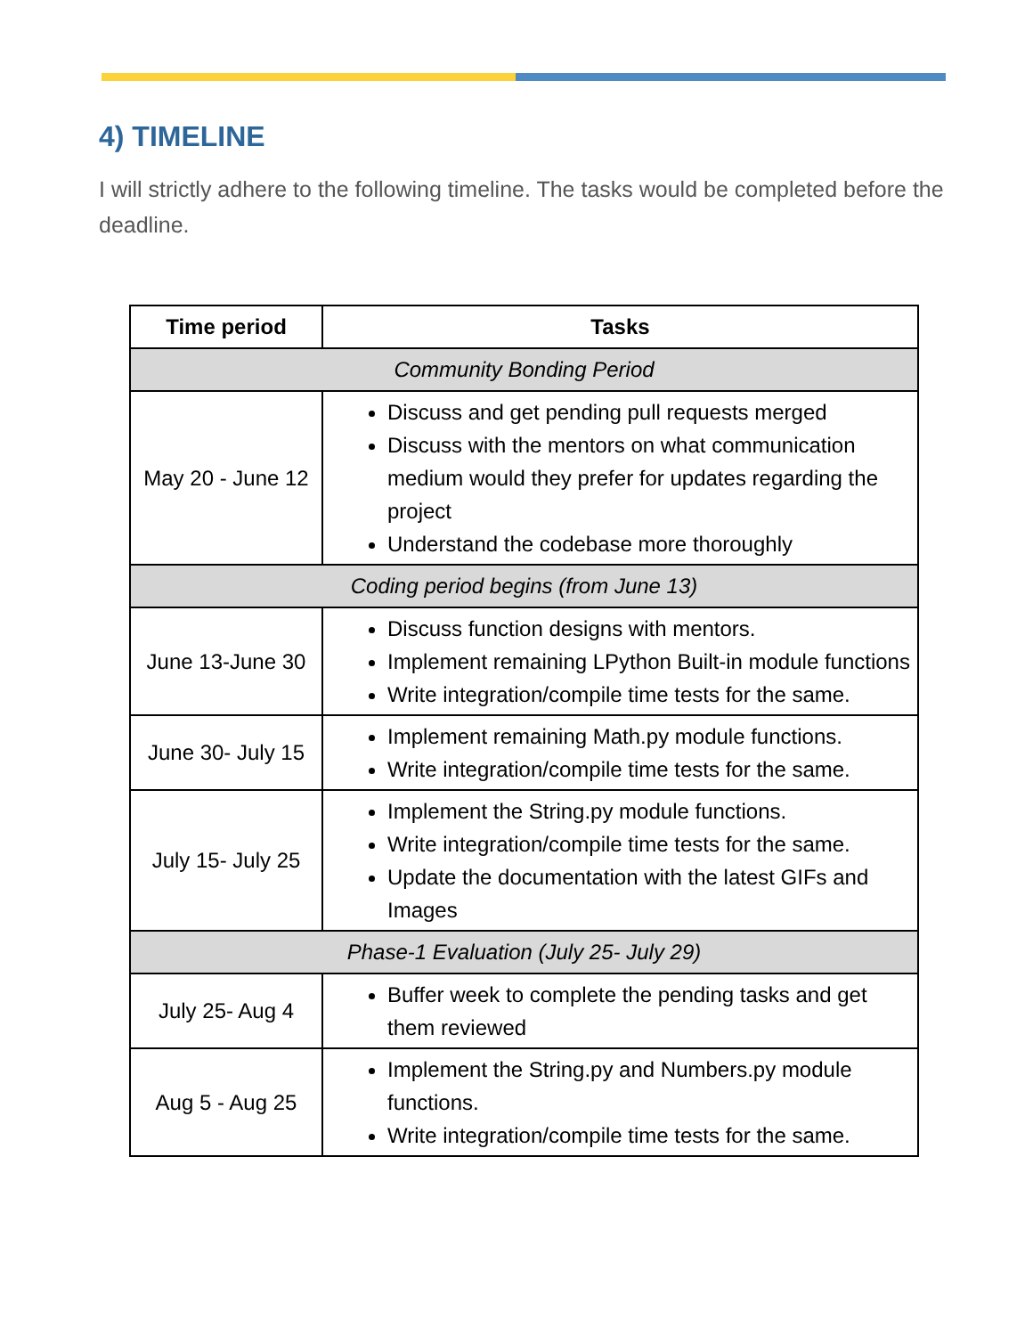4) TIMELINE
I will strictly adhere to the following timeline. The tasks would be completed before the deadline.
| Time period | Tasks |
| --- | --- |
| Community Bonding Period | |
| May 20 - June 12 | Discuss and get pending pull requests merged Discuss with the mentors on what communication medium would they prefer for updates regarding the project Understand the codebase more thoroughly |
| Coding period begins (from June 13) | |
| June 13-June 30 | Discuss function designs with mentors. Implement remaining LPython Built-in module functions Write integration/compile time tests for the same. |
| June 30- July 15 | Implement remaining Math.py module functions. Write integration/compile time tests for the same. |
| July 15- July 25 | Implement the String.py module functions. Write integration/compile time tests for the same. Update the documentation with the latest GIFs and Images |
| Phase-1 Evaluation (July 25- July 29) | |
| July 25- Aug 4 | Buffer week to complete the pending tasks and get them reviewed |
| Aug 5 - Aug 25 | Implement the String.py and Numbers.py module functions. Write integration/compile time tests for the same. |